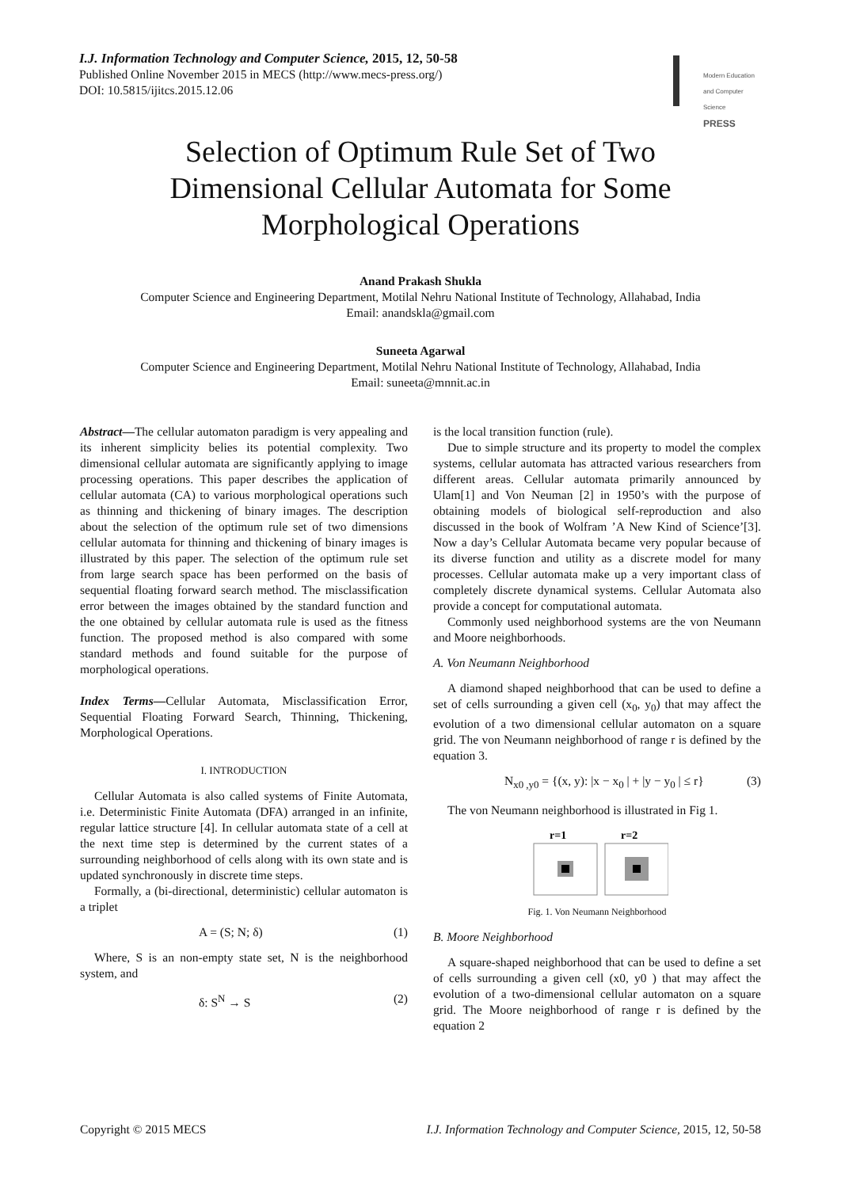I.J. Information Technology and Computer Science, 2015, 12, 50-58
Published Online November 2015 in MECS (http://www.mecs-press.org/)
DOI: 10.5815/ijitcs.2015.12.06
Modern Education and Computer Science
PRESS
Selection of Optimum Rule Set of Two
Dimensional Cellular Automata for Some
Morphological Operations
Anand Prakash Shukla
Computer Science and Engineering Department, Motilal Nehru National Institute of Technology, Allahabad, India
Email: anandskla@gmail.com
Suneeta Agarwal
Computer Science and Engineering Department, Motilal Nehru National Institute of Technology, Allahabad, India
Email: suneeta@mnnit.ac.in
Abstract—The cellular automaton paradigm is very appealing and its inherent simplicity belies its potential complexity. Two dimensional cellular automata are significantly applying to image processing operations. This paper describes the application of cellular automata (CA) to various morphological operations such as thinning and thickening of binary images. The description about the selection of the optimum rule set of two dimensions cellular automata for thinning and thickening of binary images is illustrated by this paper. The selection of the optimum rule set from large search space has been performed on the basis of sequential floating forward search method. The misclassification error between the images obtained by the standard function and the one obtained by cellular automata rule is used as the fitness function. The proposed method is also compared with some standard methods and found suitable for the purpose of morphological operations.
Index Terms—Cellular Automata, Misclassification Error, Sequential Floating Forward Search, Thinning, Thickening, Morphological Operations.
I. INTRODUCTION
Cellular Automata is also called systems of Finite Automata, i.e. Deterministic Finite Automata (DFA) arranged in an infinite, regular lattice structure [4]. In cellular automata state of a cell at the next time step is determined by the current states of a surrounding neighborhood of cells along with its own state and is updated synchronously in discrete time steps.
Formally, a (bi-directional, deterministic) cellular automaton is a triplet
A = (S; N; δ) (1)
Where, S is an non-empty state set, N is the neighborhood system, and
δ: S<sup>N</sup> → S (2)
is the local transition function (rule).
Due to simple structure and its property to model the complex systems, cellular automata has attracted various researchers from different areas. Cellular automata primarily announced by Ulam[1] and Von Neuman [2] in 1950’s with the purpose of obtaining models of biological self-reproduction and also discussed in the book of Wolfram ’A New Kind of Science’[3]. Now a day’s Cellular Automata became very popular because of its diverse function and utility as a discrete model for many processes. Cellular automata make up a very important class of completely discrete dynamical systems. Cellular Automata also provide a concept for computational automata.
Commonly used neighborhood systems are the von Neumann and Moore neighborhoods.
A. Von Neumann Neighborhood
A diamond shaped neighborhood that can be used to define a set of cells surrounding a given cell (x<sub>0</sub>, y<sub>0</sub>) that may affect the evolution of a two dimensional cellular automaton on a square grid. The von Neumann neighborhood of range r is defined by the equation 3.
N<sub>x0 ,y0</sub> = {(x, y): |x − x<sub>0</sub> | + |y − y<sub>0</sub> | ≤ r} (3)
The von Neumann neighborhood is illustrated in Fig 1.
r=1
r=2
Fig. 1. Von Neumann Neighborhood
B. Moore Neighborhood
A square-shaped neighborhood that can be used to define a set of cells surrounding a given cell (x0, y0 ) that may affect the evolution of a two-dimensional cellular automaton on a square grid. The Moore neighborhood of range r is defined by the equation 2
Copyright © 2015 MECS I.J. Information Technology and Computer Science, 2015, 12, 50-58